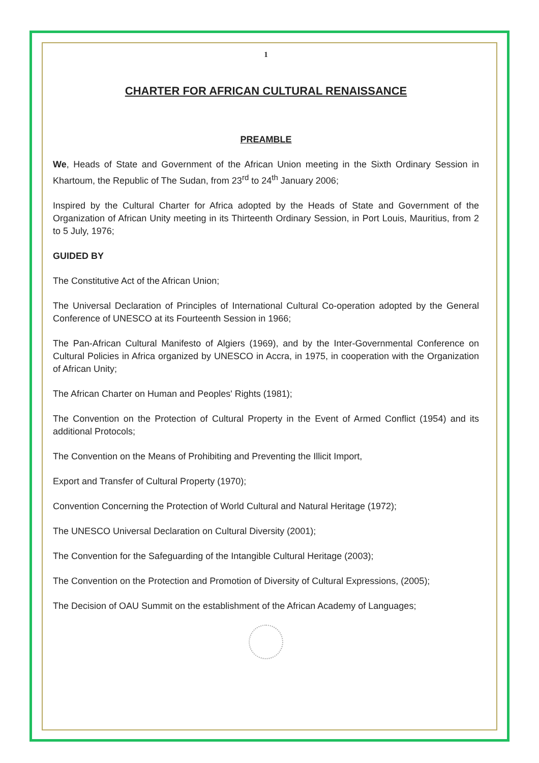1
CHARTER FOR AFRICAN CULTURAL RENAISSANCE
PREAMBLE
We, Heads of State and Government of the African Union meeting in the Sixth Ordinary Session in Khartoum, the Republic of The Sudan, from 23<sup>rd</sup> to 24<sup>th</sup> January 2006;
Inspired by the Cultural Charter for Africa adopted by the Heads of State and Government of the Organization of African Unity meeting in its Thirteenth Ordinary Session, in Port Louis, Mauritius, from 2 to 5 July, 1976;
GUIDED BY
The Constitutive Act of the African Union;
The Universal Declaration of Principles of International Cultural Co-operation adopted by the General Conference of UNESCO at its Fourteenth Session in 1966;
The Pan-African Cultural Manifesto of Algiers (1969), and by the Inter-Governmental Conference on Cultural Policies in Africa organized by UNESCO in Accra, in 1975, in cooperation with the Organization of African Unity;
The African Charter on Human and Peoples' Rights (1981);
The Convention on the Protection of Cultural Property in the Event of Armed Conflict (1954) and its additional Protocols;
The Convention on the Means of Prohibiting and Preventing the Illicit Import,
Export and Transfer of Cultural Property (1970);
Convention Concerning the Protection of World Cultural and Natural Heritage (1972);
The UNESCO Universal Declaration on Cultural Diversity (2001);
The Convention for the Safeguarding of the Intangible Cultural Heritage (2003);
The Convention on the Protection and Promotion of Diversity of Cultural Expressions, (2005);
The Decision of OAU Summit on the establishment of the African Academy of Languages;